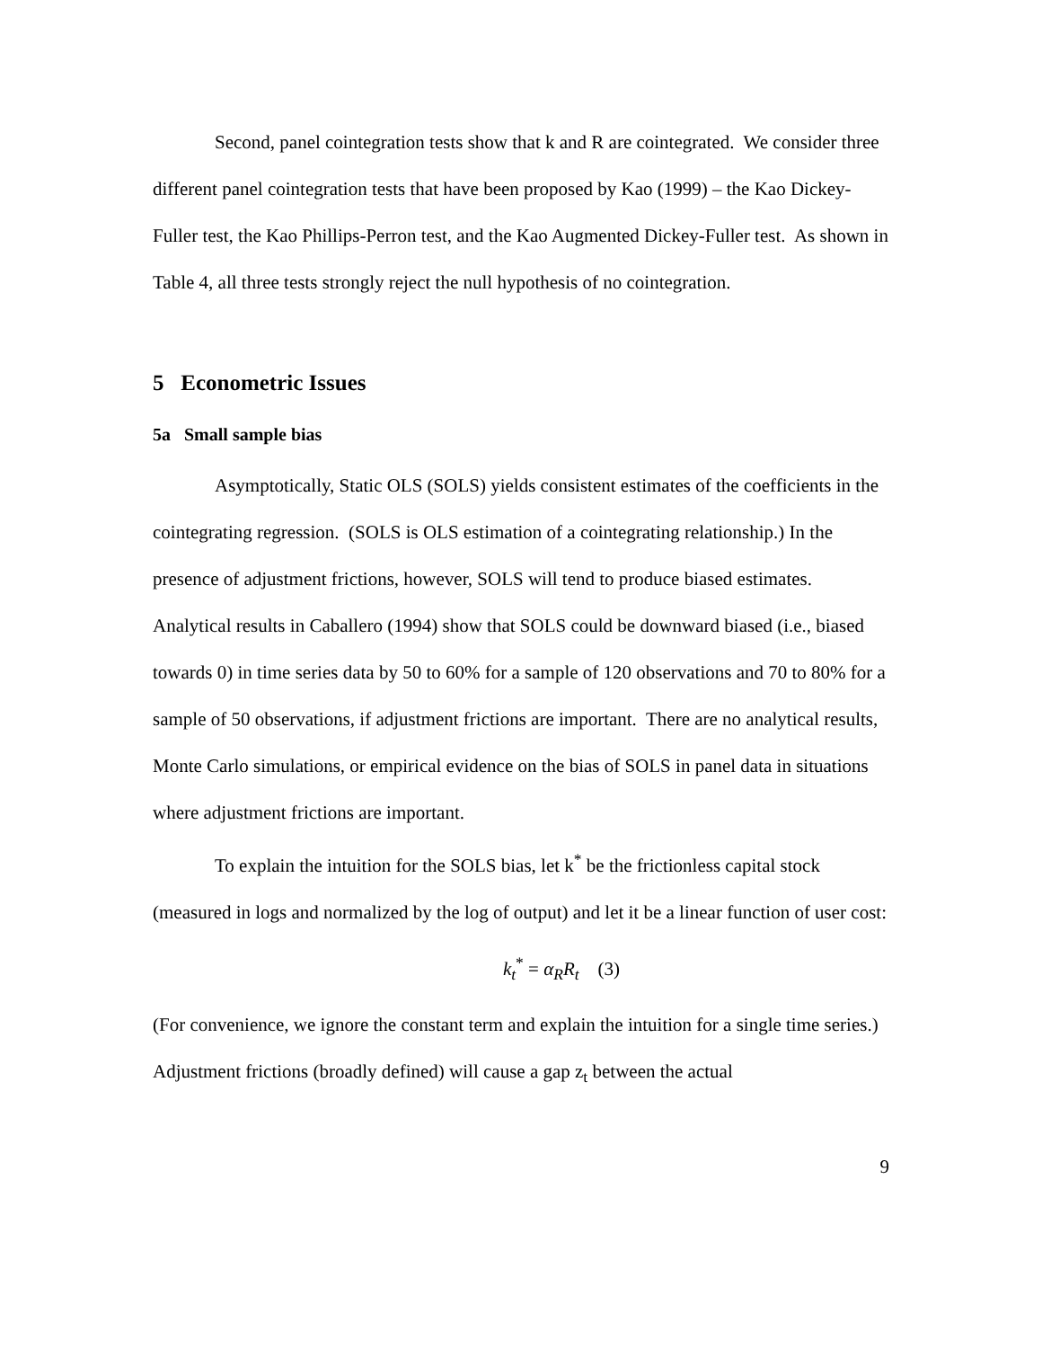Second, panel cointegration tests show that k and R are cointegrated. We consider three different panel cointegration tests that have been proposed by Kao (1999) – the Kao Dickey-Fuller test, the Kao Phillips-Perron test, and the Kao Augmented Dickey-Fuller test. As shown in Table 4, all three tests strongly reject the null hypothesis of no cointegration.
5 Econometric Issues
5a Small sample bias
Asymptotically, Static OLS (SOLS) yields consistent estimates of the coefficients in the cointegrating regression. (SOLS is OLS estimation of a cointegrating relationship.) In the presence of adjustment frictions, however, SOLS will tend to produce biased estimates. Analytical results in Caballero (1994) show that SOLS could be downward biased (i.e., biased towards 0) in time series data by 50 to 60% for a sample of 120 observations and 70 to 80% for a sample of 50 observations, if adjustment frictions are important. There are no analytical results, Monte Carlo simulations, or empirical evidence on the bias of SOLS in panel data in situations where adjustment frictions are important.
To explain the intuition for the SOLS bias, let k<sup>*</sup> be the frictionless capital stock (measured in logs and normalized by the log of output) and let it be a linear function of user cost:
k<sub>t</sub><sup>*</sup> = α<sub>R</sub>R<sub>t</sub> (3)
(For convenience, we ignore the constant term and explain the intuition for a single time series.) Adjustment frictions (broadly defined) will cause a gap z<sub>t</sub> between the actual
9